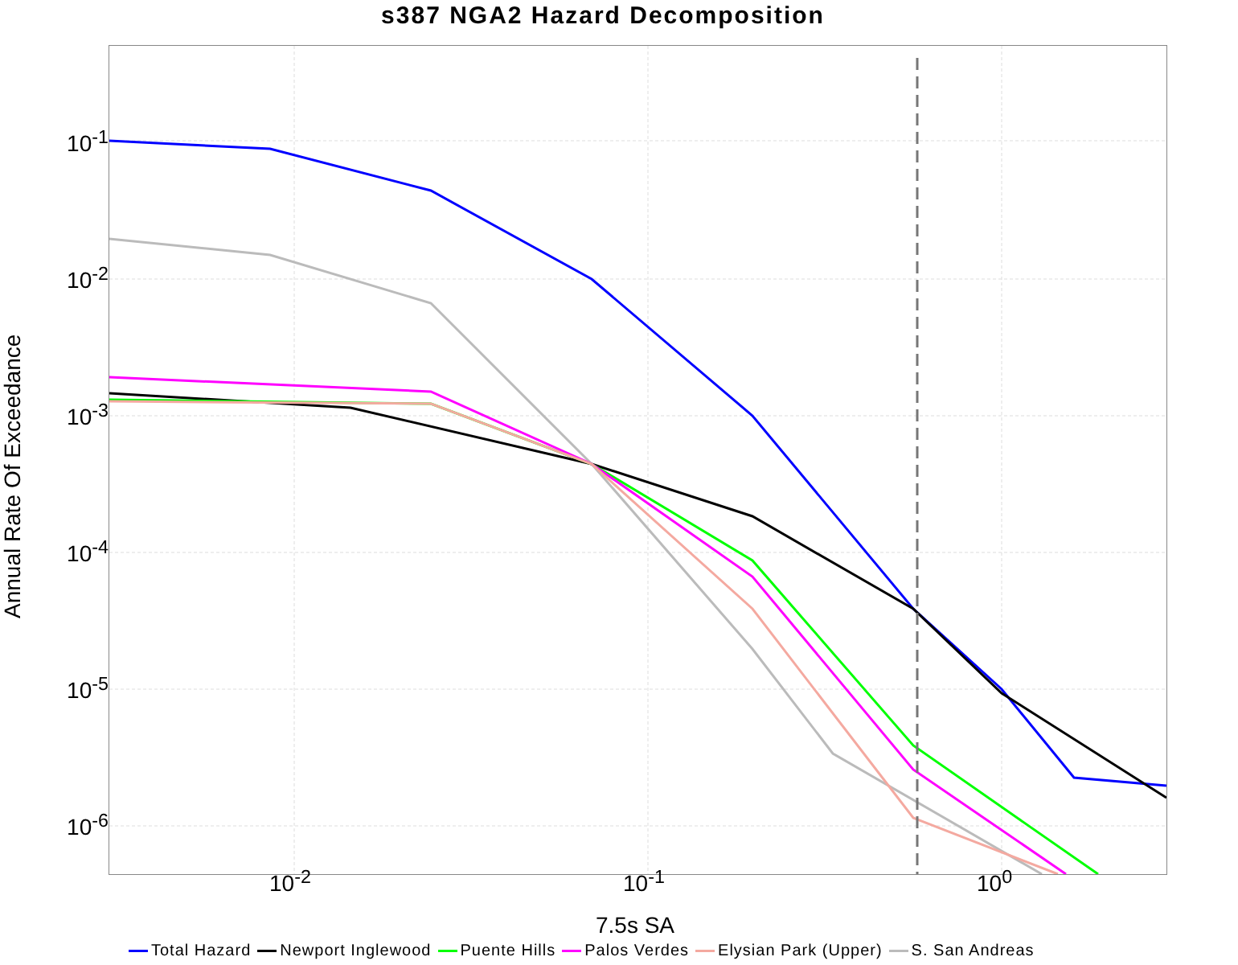s387 NGA2 Hazard Decomposition
Annual Rate Of Exceedance
10<sup>-1</sup>
10<sup>-2</sup>
10<sup>-3</sup>
10<sup>-4</sup>
10<sup>-5</sup>
10<sup>-6</sup>
10<sup>-2</sup> 10<sup>-1</sup> 10<sup>0</sup>
7.5s SA
Total Hazard Newport Inglewood Puente Hills Palos Verdes Elysian Park (Upper) S. San Andreas